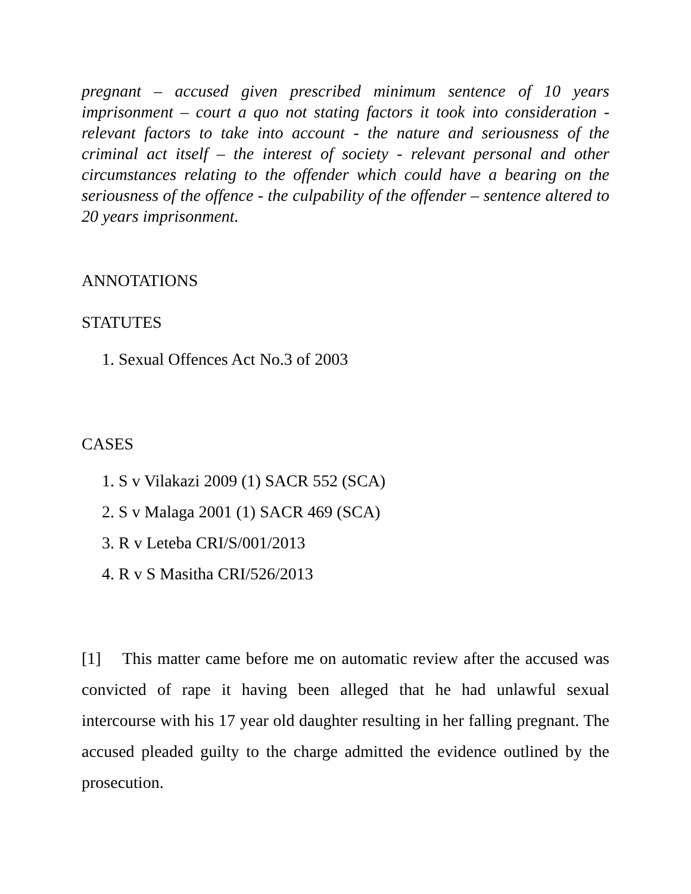pregnant – accused given prescribed minimum sentence of 10 years imprisonment – court a quo not stating factors it took into consideration - relevant factors to take into account - the nature and seriousness of the criminal act itself – the interest of society - relevant personal and other circumstances relating to the offender which could have a bearing on the seriousness of the offence - the culpability of the offender – sentence altered to 20 years imprisonment.
ANNOTATIONS
STATUTES
1. Sexual Offences Act No.3 of 2003
CASES
1. S v Vilakazi 2009 (1) SACR 552 (SCA)
2. S v Malaga 2001 (1) SACR 469 (SCA)
3. R v Leteba CRI/S/001/2013
4. R v S Masitha CRI/526/2013
[1] This matter came before me on automatic review after the accused was convicted of rape it having been alleged that he had unlawful sexual intercourse with his 17 year old daughter resulting in her falling pregnant. The accused pleaded guilty to the charge admitted the evidence outlined by the prosecution.